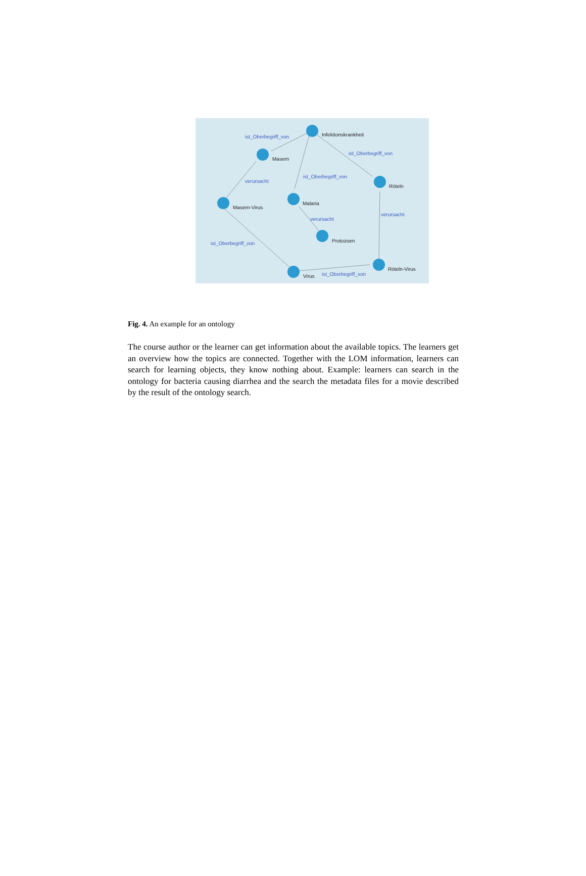Infektionskrankheit
Masern
Röteln
Malaria
Masern-Virus
Protozoen
Virus
Röteln-Virus
ist_Oberbegriff_von
ist_Oberbegriff_von
ist_Oberbegriff_von
verursacht
verursacht
verursacht
ist_Oberbegriff_von
ist_Oberbegriff_von
Fig. 4. An example for an ontology
The course author or the learner can get information about the available topics. The learners get an overview how the topics are connected. Together with the LOM information, learners can search for learning objects, they know nothing about. Example: learners can search in the ontology for bacteria causing diarrhea and the search the metadata files for a movie described by the result of the ontology search.